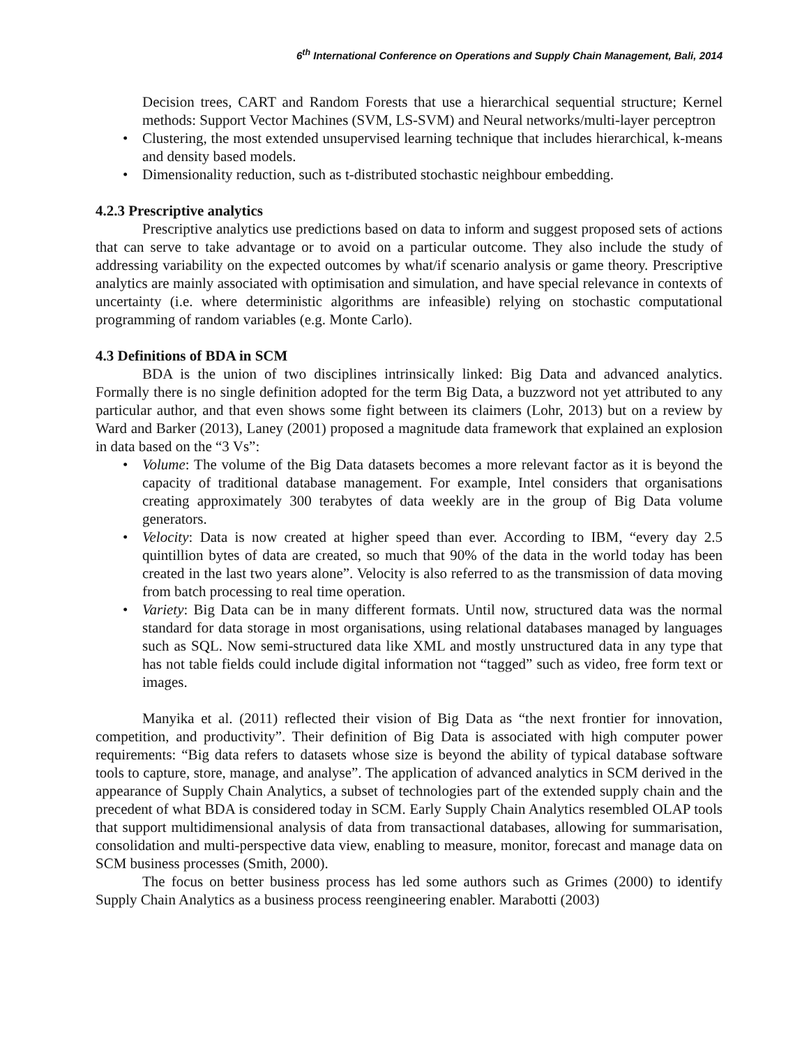6<sup>th</sup> International Conference on Operations and Supply Chain Management, Bali, 2014
Decision trees, CART and Random Forests that use a hierarchical sequential structure; Kernel methods: Support Vector Machines (SVM, LS-SVM) and Neural networks/multi-layer perceptron
• Clustering, the most extended unsupervised learning technique that includes hierarchical, k-means and density based models.
• Dimensionality reduction, such as t-distributed stochastic neighbour embedding.
4.2.3 Prescriptive analytics
Prescriptive analytics use predictions based on data to inform and suggest proposed sets of actions that can serve to take advantage or to avoid on a particular outcome. They also include the study of addressing variability on the expected outcomes by what/if scenario analysis or game theory. Prescriptive analytics are mainly associated with optimisation and simulation, and have special relevance in contexts of uncertainty (i.e. where deterministic algorithms are infeasible) relying on stochastic computational programming of random variables (e.g. Monte Carlo).
4.3 Definitions of BDA in SCM
BDA is the union of two disciplines intrinsically linked: Big Data and advanced analytics. Formally there is no single definition adopted for the term Big Data, a buzzword not yet attributed to any particular author, and that even shows some fight between its claimers (Lohr, 2013) but on a review by Ward and Barker (2013), Laney (2001) proposed a magnitude data framework that explained an explosion in data based on the “3 Vs”:
• Volume: The volume of the Big Data datasets becomes a more relevant factor as it is beyond the capacity of traditional database management. For example, Intel considers that organisations creating approximately 300 terabytes of data weekly are in the group of Big Data volume generators.
• Velocity: Data is now created at higher speed than ever. According to IBM, “every day 2.5 quintillion bytes of data are created, so much that 90% of the data in the world today has been created in the last two years alone”. Velocity is also referred to as the transmission of data moving from batch processing to real time operation.
• Variety: Big Data can be in many different formats. Until now, structured data was the normal standard for data storage in most organisations, using relational databases managed by languages such as SQL. Now semi-structured data like XML and mostly unstructured data in any type that has not table fields could include digital information not “tagged” such as video, free form text or images.
Manyika et al. (2011) reflected their vision of Big Data as “the next frontier for innovation, competition, and productivity”. Their definition of Big Data is associated with high computer power requirements: “Big data refers to datasets whose size is beyond the ability of typical database software tools to capture, store, manage, and analyse”. The application of advanced analytics in SCM derived in the appearance of Supply Chain Analytics, a subset of technologies part of the extended supply chain and the precedent of what BDA is considered today in SCM. Early Supply Chain Analytics resembled OLAP tools that support multidimensional analysis of data from transactional databases, allowing for summarisation, consolidation and multi-perspective data view, enabling to measure, monitor, forecast and manage data on SCM business processes (Smith, 2000).
The focus on better business process has led some authors such as Grimes (2000) to identify Supply Chain Analytics as a business process reengineering enabler. Marabotti (2003)